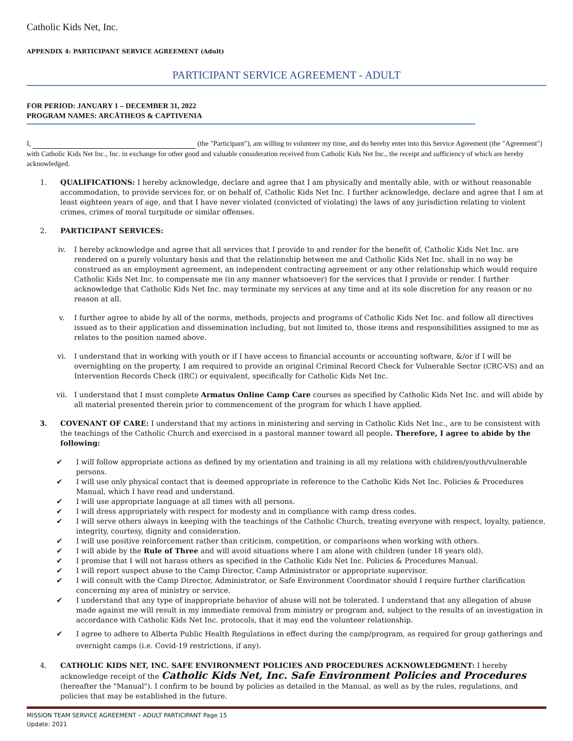Catholic Kids Net, Inc.
APPENDIX 4: PARTICIPANT SERVICE AGREEMENT (Adult)
PARTICIPANT SERVICE AGREEMENT - ADULT
FOR PERIOD: JANUARY 1 – DECEMBER 31, 2022
PROGRAM NAMES: ARCĀTHEOS & CAPTIVENIA
I, (the "Participant"), am willing to volunteer my time, and do hereby enter into this Service Agreement (the "Agreement") with Catholic Kids Net Inc., Inc. in exchange for other good and valuable consideration received from Catholic Kids Net Inc., the receipt and sufficiency of which are hereby acknowledged.
1. QUALIFICATIONS: I hereby acknowledge, declare and agree that I am physically and mentally able, with or without reasonable accommodation, to provide services for, or on behalf of, Catholic Kids Net Inc. I further acknowledge, declare and agree that I am at least eighteen years of age, and that I have never violated (convicted of violating) the laws of any jurisdiction relating to violent crimes, crimes of moral turpitude or similar offenses.
2. PARTICIPANT SERVICES:
iv. I hereby acknowledge and agree that all services that I provide to and render for the benefit of, Catholic Kids Net Inc. are rendered on a purely voluntary basis and that the relationship between me and Catholic Kids Net Inc. shall in no way be construed as an employment agreement, an independent contracting agreement or any other relationship which would require Catholic Kids Net Inc. to compensate me (in any manner whatsoever) for the services that I provide or render. I further acknowledge that Catholic Kids Net Inc. may terminate my services at any time and at its sole discretion for any reason or no reason at all.
v. I further agree to abide by all of the norms, methods, projects and programs of Catholic Kids Net Inc. and follow all directives issued as to their application and dissemination including, but not limited to, those items and responsibilities assigned to me as relates to the position named above.
vi. I understand that in working with youth or if I have access to financial accounts or accounting software, &/or if I will be overnighting on the property, I am required to provide an original Criminal Record Check for Vulnerable Sector (CRC-VS) and an Intervention Records Check (IRC) or equivalent, specifically for Catholic Kids Net Inc.
vii. I understand that I must complete Armatus Online Camp Care courses as specified by Catholic Kids Net Inc. and will abide by all material presented therein prior to commencement of the program for which I have applied.
3. COVENANT OF CARE: I understand that my actions in ministering and serving in Catholic Kids Net Inc., are to be consistent with the teachings of the Catholic Church and exercised in a pastoral manner toward all people. Therefore, I agree to abide by the following:
✔ I will follow appropriate actions as defined by my orientation and training in all my relations with children/youth/vulnerable persons.
✔ I will use only physical contact that is deemed appropriate in reference to the Catholic Kids Net Inc. Policies & Procedures Manual, which I have read and understand.
✔ I will use appropriate language at all times with all persons.
✔ I will dress appropriately with respect for modesty and in compliance with camp dress codes.
✔ I will serve others always in keeping with the teachings of the Catholic Church, treating everyone with respect, loyalty, patience, integrity, courtesy, dignity and consideration.
✔ I will use positive reinforcement rather than criticism, competition, or comparisons when working with others.
✔ I will abide by the Rule of Three and will avoid situations where I am alone with children (under 18 years old).
✔ I promise that I will not harass others as specified in the Catholic Kids Net Inc. Policies & Procedures Manual.
✔ I will report suspect abuse to the Camp Director, Camp Administrator or appropriate supervisor.
✔ I will consult with the Camp Director, Administrator, or Safe Environment Coordinator should I require further clarification concerning my area of ministry or service.
✔ I understand that any type of inappropriate behavior of abuse will not be tolerated. I understand that any allegation of abuse made against me will result in my immediate removal from ministry or program and, subject to the results of an investigation in accordance with Catholic Kids Net Inc. protocols, that it may end the volunteer relationship.
✔ I agree to adhere to Alberta Public Health Regulations in effect during the camp/program, as required for group gatherings and overnight camps (i.e. Covid-19 restrictions, if any).
4. CATHOLIC KIDS NET, INC. SAFE ENVIRONMENT POLICIES AND PROCEDURES ACKNOWLEDGMENT: I hereby acknowledge receipt of the Catholic Kids Net, Inc. Safe Environment Policies and Procedures (hereafter the "Manual"). I confirm to be bound by policies as detailed in the Manual, as well as by the rules, regulations, and policies that may be established in the future.
MISSION TEAM SERVICE AGREEMENT – ADULT PARTICIPANT Page 15
Update: 2021